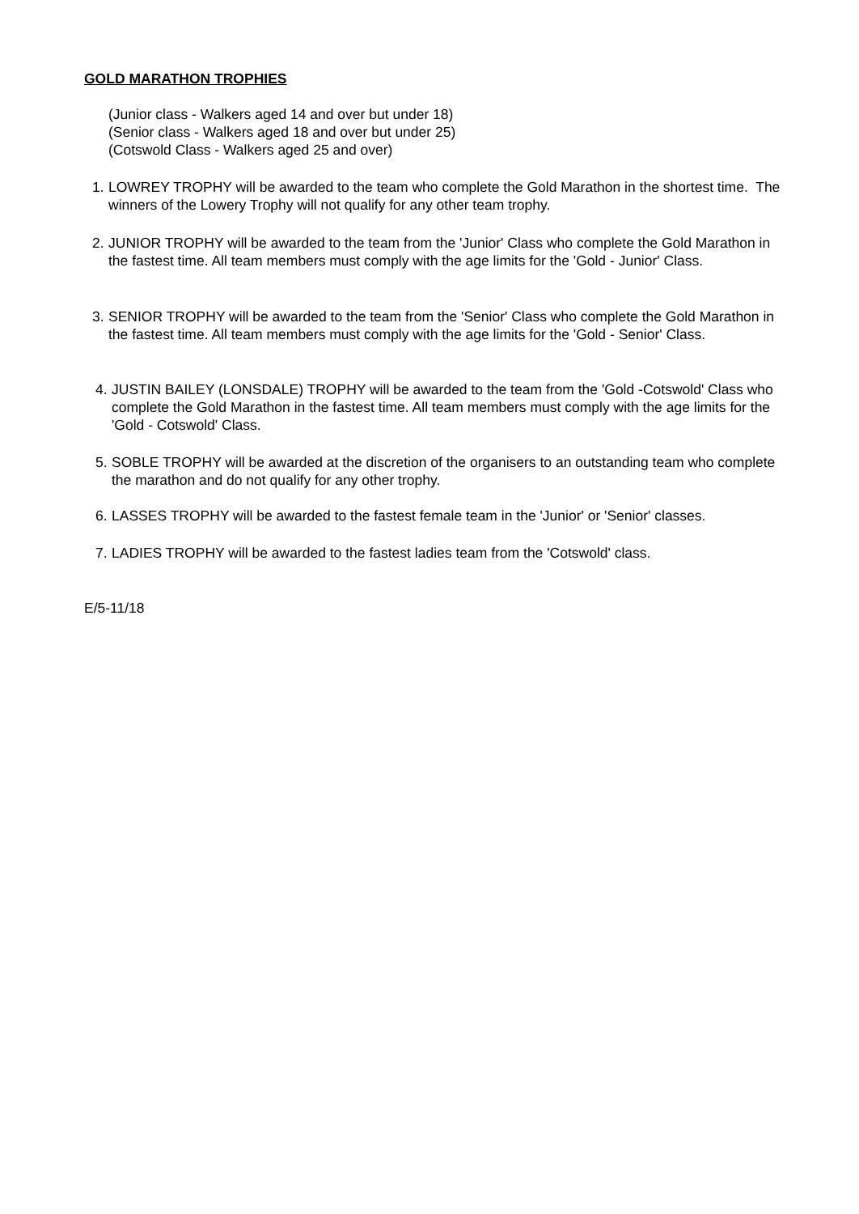GOLD MARATHON TROPHIES
(Junior class - Walkers aged 14 and over but under 18)
(Senior class - Walkers aged 18 and over but under 25)
(Cotswold Class - Walkers aged 25 and over)
1. LOWREY TROPHY will be awarded to the team who complete the Gold Marathon in the shortest time. The winners of the Lowery Trophy will not qualify for any other team trophy.
2. JUNIOR TROPHY will be awarded to the team from the 'Junior' Class who complete the Gold Marathon in the fastest time. All team members must comply with the age limits for the 'Gold - Junior' Class.
3. SENIOR TROPHY will be awarded to the team from the 'Senior' Class who complete the Gold Marathon in the fastest time. All team members must comply with the age limits for the 'Gold - Senior' Class.
4. JUSTIN BAILEY (LONSDALE) TROPHY will be awarded to the team from the 'Gold -Cotswold' Class who complete the Gold Marathon in the fastest time. All team members must comply with the age limits for the 'Gold - Cotswold' Class.
5. SOBLE TROPHY will be awarded at the discretion of the organisers to an outstanding team who complete the marathon and do not qualify for any other trophy.
6. LASSES TROPHY will be awarded to the fastest female team in the 'Junior' or 'Senior' classes.
7. LADIES TROPHY will be awarded to the fastest ladies team from the 'Cotswold' class.
E/5-11/18